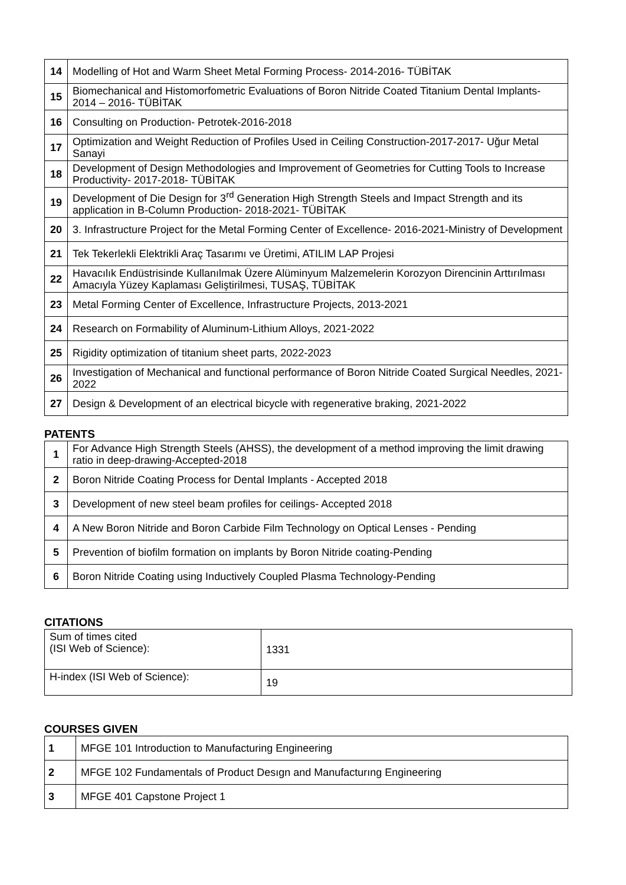| 14 | Modelling of Hot and Warm Sheet Metal Forming Process- 2014-2016- TÜBİTAK |
| 15 | Biomechanical and Histomorfometric Evaluations of Boron Nitride Coated Titanium Dental Implants-2014 – 2016- TÜBİTAK |
| 16 | Consulting on Production- Petrotek-2016-2018 |
| 17 | Optimization and Weight Reduction of Profiles Used in Ceiling Construction-2017-2017- Uğur Metal Sanayi |
| 18 | Development of Design Methodologies and Improvement of Geometries for Cutting Tools to Increase Productivity- 2017-2018- TÜBİTAK |
| 19 | Development of Die Design for 3<sup>rd</sup> Generation High Strength Steels and Impact Strength and its application in B-Column Production- 2018-2021- TÜBİTAK |
| 20 | 3. Infrastructure Project for the Metal Forming Center of Excellence- 2016-2021-Ministry of Development |
| 21 | Tek Tekerlekli Elektrikli Araç Tasarımı ve Üretimi, ATILIM LAP Projesi |
| 22 | Havacılık Endüstrisinde Kullanılmak Üzere Alüminyum Malzemelerin Korozyon Direncinin Arttırılması Amacıyla Yüzey Kaplaması Geliştirilmesi, TUSAŞ, TÜBİTAK |
| 23 | Metal Forming Center of Excellence, Infrastructure Projects, 2013-2021 |
| 24 | Research on Formability of Aluminum-Lithium Alloys, 2021-2022 |
| 25 | Rigidity optimization of titanium sheet parts, 2022-2023 |
| 26 | Investigation of Mechanical and functional performance of Boron Nitride Coated Surgical Needles, 2021-2022 |
| 27 | Design & Development of an electrical bicycle with regenerative braking, 2021-2022 |
PATENTS
| 1 | For Advance High Strength Steels (AHSS), the development of a method improving the limit drawing ratio in deep-drawing-Accepted-2018 |
| 2 | Boron Nitride Coating Process for Dental Implants - Accepted 2018 |
| 3 | Development of new steel beam profiles for ceilings- Accepted 2018 |
| 4 | A New Boron Nitride and Boron Carbide Film Technology on Optical Lenses - Pending |
| 5 | Prevention of biofilm formation on implants by Boron Nitride coating-Pending |
| 6 | Boron Nitride Coating using Inductively Coupled Plasma Technology-Pending |
CITATIONS
| Sum of times cited (ISI Web of Science): | 1331 |
| H-index (ISI Web of Science): | 19 |
COURSES GIVEN
| 1 | MFGE 101 Introduction to Manufacturing Engineering |
| 2 | MFGE 102 Fundamentals of Product Desıgn and Manufacturıng Engineering |
| 3 | MFGE 401 Capstone Project 1 |